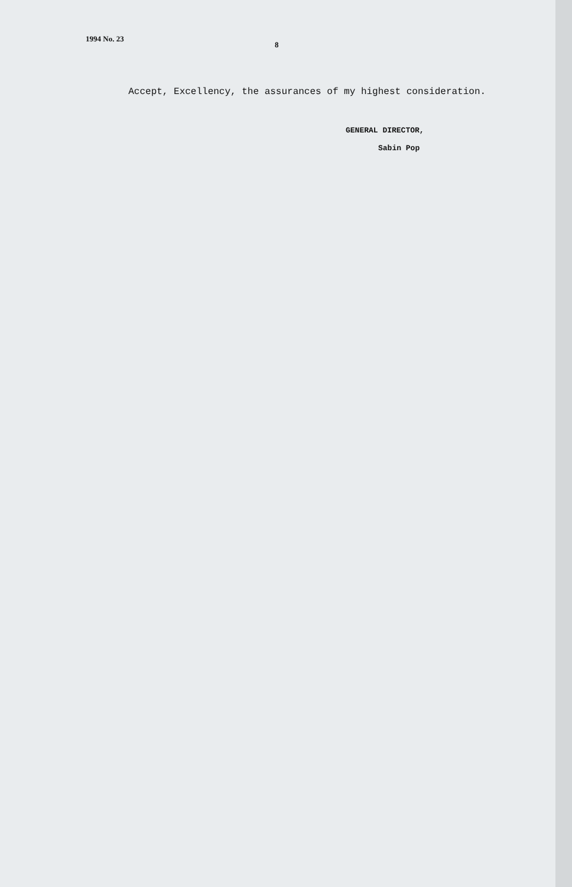1994 No. 23 8
Accept, Excellency, the assurances of my highest consideration.
GENERAL DIRECTOR,
Sabin Pop